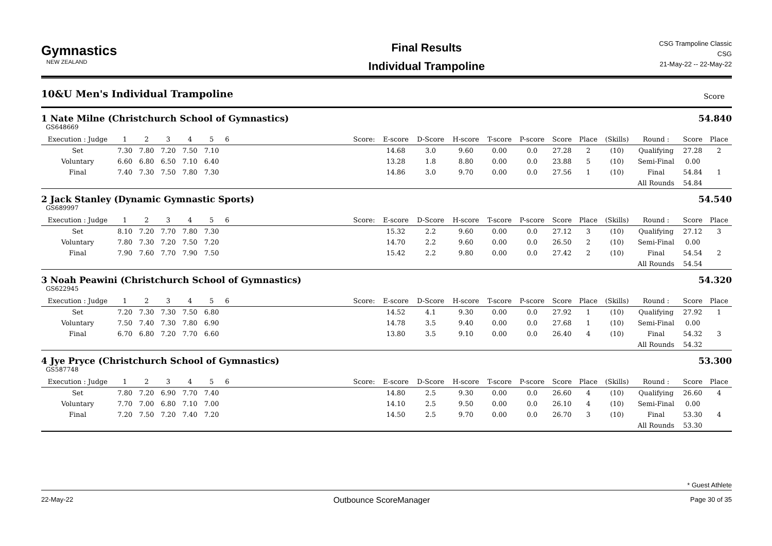Gymnastics
NEW ZEALAND
Final Results
Individual Trampoline
CSG Trampoline Classic
CSG
21-May-22 -- 22-May-22
10&U Men's Individual Trampoline Score
1 Nate Milne (Christchurch School of Gymnastics)
54.840
GS648669
| Execution : Judge | 1 | 2 | 3 | 4 | 5 | 6 | | Score: | E-score | D-Score | H-score | T-score | P-score | Score | Place | (Skills) | Round : | Score | Place |
| --- | --- | --- | --- | --- | --- | --- | --- | --- | --- | --- | --- | --- | --- | --- | --- | --- | --- | --- | --- |
| Set | 7.30 | 7.80 | 7.20 | 7.50 | 7.10 | | | | 14.68 | 3.0 | 9.60 | 0.00 | 0.0 | 27.28 | 2 | (10) | Qualifying | 27.28 | 2 |
| Voluntary | 6.60 | 6.80 | 6.50 | 7.10 | 6.40 | | | | 13.28 | 1.8 | 8.80 | 0.00 | 0.0 | 23.88 | 5 | (10) | Semi-Final | 0.00 | |
| Final | 7.40 | 7.30 | 7.50 | 7.80 | 7.30 | | | | 14.86 | 3.0 | 9.70 | 0.00 | 0.0 | 27.56 | 1 | (10) | Final | 54.84 | 1 |
| | | | | | | | | | | | | | | | | | All Rounds | 54.84 | |
2 Jack Stanley (Dynamic Gymnastic Sports)
54.540
GS689997
| Execution : Judge | 1 | 2 | 3 | 4 | 5 | 6 | | Score: | E-score | D-Score | H-score | T-score | P-score | Score | Place | (Skills) | Round : | Score | Place |
| --- | --- | --- | --- | --- | --- | --- | --- | --- | --- | --- | --- | --- | --- | --- | --- | --- | --- | --- | --- |
| Set | 8.10 | 7.20 | 7.70 | 7.80 | 7.30 | | | | 15.32 | 2.2 | 9.60 | 0.00 | 0.0 | 27.12 | 3 | (10) | Qualifying | 27.12 | 3 |
| Voluntary | 7.80 | 7.30 | 7.20 | 7.50 | 7.20 | | | | 14.70 | 2.2 | 9.60 | 0.00 | 0.0 | 26.50 | 2 | (10) | Semi-Final | 0.00 | |
| Final | 7.90 | 7.60 | 7.70 | 7.90 | 7.50 | | | | 15.42 | 2.2 | 9.80 | 0.00 | 0.0 | 27.42 | 2 | (10) | Final | 54.54 | 2 |
| | | | | | | | | | | | | | | | | | All Rounds | 54.54 | |
3 Noah Peawini (Christchurch School of Gymnastics)
54.320
GS622945
| Execution : Judge | 1 | 2 | 3 | 4 | 5 | 6 | | Score: | E-score | D-Score | H-score | T-score | P-score | Score | Place | (Skills) | Round : | Score | Place |
| --- | --- | --- | --- | --- | --- | --- | --- | --- | --- | --- | --- | --- | --- | --- | --- | --- | --- | --- | --- |
| Set | 7.20 | 7.30 | 7.30 | 7.50 | 6.80 | | | | 14.52 | 4.1 | 9.30 | 0.00 | 0.0 | 27.92 | 1 | (10) | Qualifying | 27.92 | 1 |
| Voluntary | 7.50 | 7.40 | 7.30 | 7.80 | 6.90 | | | | 14.78 | 3.5 | 9.40 | 0.00 | 0.0 | 27.68 | 1 | (10) | Semi-Final | 0.00 | |
| Final | 6.70 | 6.80 | 7.20 | 7.70 | 6.60 | | | | 13.80 | 3.5 | 9.10 | 0.00 | 0.0 | 26.40 | 4 | (10) | Final | 54.32 | 3 |
| | | | | | | | | | | | | | | | | | All Rounds | 54.32 | |
4 Jye Pryce (Christchurch School of Gymnastics)
53.300
GS587748
| Execution : Judge | 1 | 2 | 3 | 4 | 5 | 6 | | Score: | E-score | D-Score | H-score | T-score | P-score | Score | Place | (Skills) | Round : | Score | Place |
| --- | --- | --- | --- | --- | --- | --- | --- | --- | --- | --- | --- | --- | --- | --- | --- | --- | --- | --- | --- |
| Set | 7.80 | 7.20 | 6.90 | 7.70 | 7.40 | | | | 14.80 | 2.5 | 9.30 | 0.00 | 0.0 | 26.60 | 4 | (10) | Qualifying | 26.60 | 4 |
| Voluntary | 7.70 | 7.00 | 6.80 | 7.10 | 7.00 | | | | 14.10 | 2.5 | 9.50 | 0.00 | 0.0 | 26.10 | 4 | (10) | Semi-Final | 0.00 | |
| Final | 7.20 | 7.50 | 7.20 | 7.40 | 7.20 | | | | 14.50 | 2.5 | 9.70 | 0.00 | 0.0 | 26.70 | 3 | (10) | Final | 53.30 | 4 |
| | | | | | | | | | | | | | | | | | All Rounds | 53.30 | |
* Guest Athlete
22-May-22 Outbounce ScoreManager Page 30 of 35